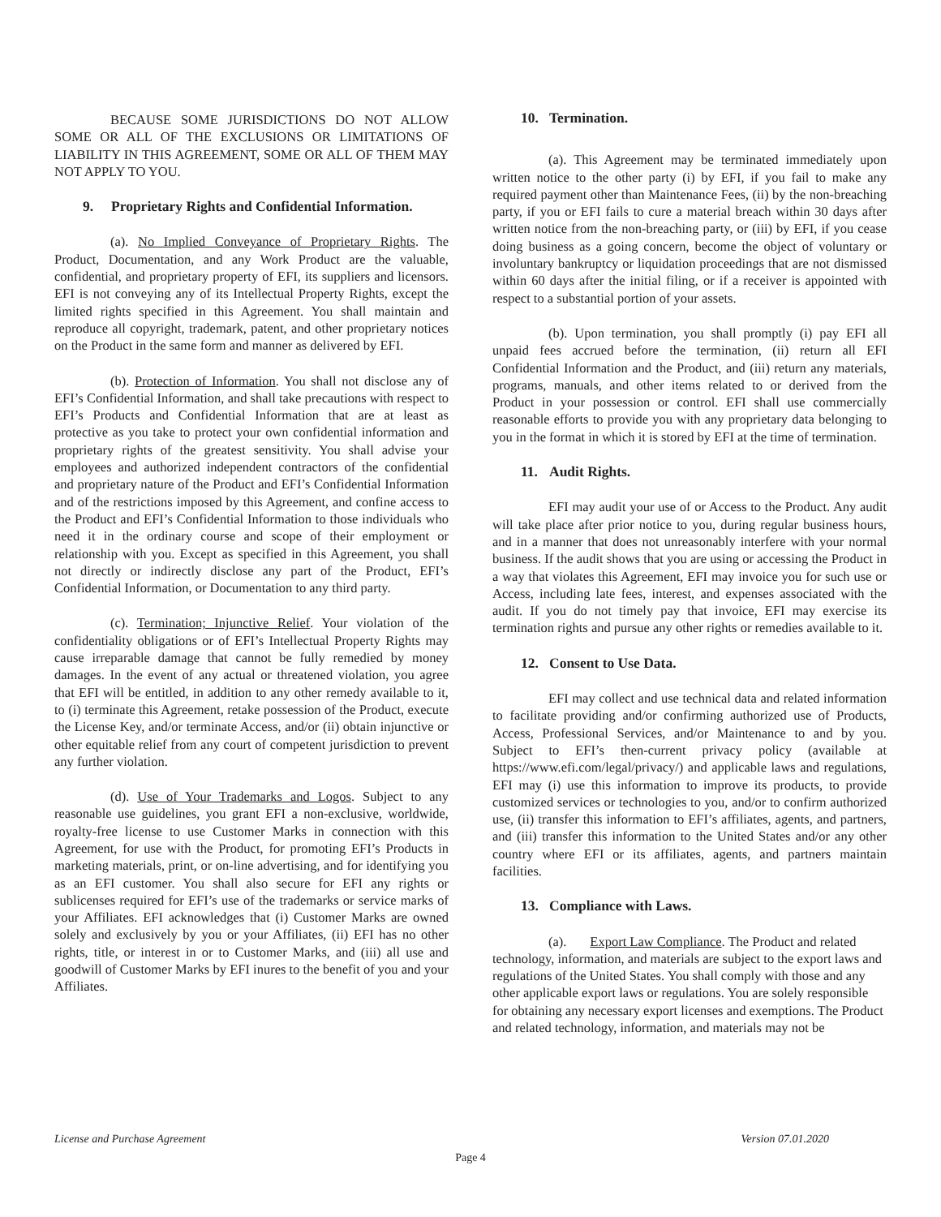BECAUSE SOME JURISDICTIONS DO NOT ALLOW SOME OR ALL OF THE EXCLUSIONS OR LIMITATIONS OF LIABILITY IN THIS AGREEMENT, SOME OR ALL OF THEM MAY NOT APPLY TO YOU.
9. Proprietary Rights and Confidential Information.
(a). No Implied Conveyance of Proprietary Rights. The Product, Documentation, and any Work Product are the valuable, confidential, and proprietary property of EFI, its suppliers and licensors. EFI is not conveying any of its Intellectual Property Rights, except the limited rights specified in this Agreement. You shall maintain and reproduce all copyright, trademark, patent, and other proprietary notices on the Product in the same form and manner as delivered by EFI.
(b). Protection of Information. You shall not disclose any of EFI’s Confidential Information, and shall take precautions with respect to EFI’s Products and Confidential Information that are at least as protective as you take to protect your own confidential information and proprietary rights of the greatest sensitivity. You shall advise your employees and authorized independent contractors of the confidential and proprietary nature of the Product and EFI’s Confidential Information and of the restrictions imposed by this Agreement, and confine access to the Product and EFI’s Confidential Information to those individuals who need it in the ordinary course and scope of their employment or relationship with you. Except as specified in this Agreement, you shall not directly or indirectly disclose any part of the Product, EFI’s Confidential Information, or Documentation to any third party.
(c). Termination; Injunctive Relief. Your violation of the confidentiality obligations or of EFI’s Intellectual Property Rights may cause irreparable damage that cannot be fully remedied by money damages. In the event of any actual or threatened violation, you agree that EFI will be entitled, in addition to any other remedy available to it, to (i) terminate this Agreement, retake possession of the Product, execute the License Key, and/or terminate Access, and/or (ii) obtain injunctive or other equitable relief from any court of competent jurisdiction to prevent any further violation.
(d). Use of Your Trademarks and Logos. Subject to any reasonable use guidelines, you grant EFI a non-exclusive, worldwide, royalty-free license to use Customer Marks in connection with this Agreement, for use with the Product, for promoting EFI’s Products in marketing materials, print, or on-line advertising, and for identifying you as an EFI customer. You shall also secure for EFI any rights or sublicenses required for EFI’s use of the trademarks or service marks of your Affiliates. EFI acknowledges that (i) Customer Marks are owned solely and exclusively by you or your Affiliates, (ii) EFI has no other rights, title, or interest in or to Customer Marks, and (iii) all use and goodwill of Customer Marks by EFI inures to the benefit of you and your Affiliates.
10. Termination.
(a). This Agreement may be terminated immediately upon written notice to the other party (i) by EFI, if you fail to make any required payment other than Maintenance Fees, (ii) by the non-breaching party, if you or EFI fails to cure a material breach within 30 days after written notice from the non-breaching party, or (iii) by EFI, if you cease doing business as a going concern, become the object of voluntary or involuntary bankruptcy or liquidation proceedings that are not dismissed within 60 days after the initial filing, or if a receiver is appointed with respect to a substantial portion of your assets.
(b). Upon termination, you shall promptly (i) pay EFI all unpaid fees accrued before the termination, (ii) return all EFI Confidential Information and the Product, and (iii) return any materials, programs, manuals, and other items related to or derived from the Product in your possession or control. EFI shall use commercially reasonable efforts to provide you with any proprietary data belonging to you in the format in which it is stored by EFI at the time of termination.
11. Audit Rights.
EFI may audit your use of or Access to the Product. Any audit will take place after prior notice to you, during regular business hours, and in a manner that does not unreasonably interfere with your normal business. If the audit shows that you are using or accessing the Product in a way that violates this Agreement, EFI may invoice you for such use or Access, including late fees, interest, and expenses associated with the audit. If you do not timely pay that invoice, EFI may exercise its termination rights and pursue any other rights or remedies available to it.
12. Consent to Use Data.
EFI may collect and use technical data and related information to facilitate providing and/or confirming authorized use of Products, Access, Professional Services, and/or Maintenance to and by you. Subject to EFI’s then-current privacy policy (available at https://www.efi.com/legal/privacy/) and applicable laws and regulations, EFI may (i) use this information to improve its products, to provide customized services or technologies to you, and/or to confirm authorized use, (ii) transfer this information to EFI’s affiliates, agents, and partners, and (iii) transfer this information to the United States and/or any other country where EFI or its affiliates, agents, and partners maintain facilities.
13. Compliance with Laws.
(a). Export Law Compliance. The Product and related technology, information, and materials are subject to the export laws and regulations of the United States. You shall comply with those and any other applicable export laws or regulations. You are solely responsible for obtaining any necessary export licenses and exemptions. The Product and related technology, information, and materials may not be
License and Purchase Agreement Version 07.01.2020
Page 4